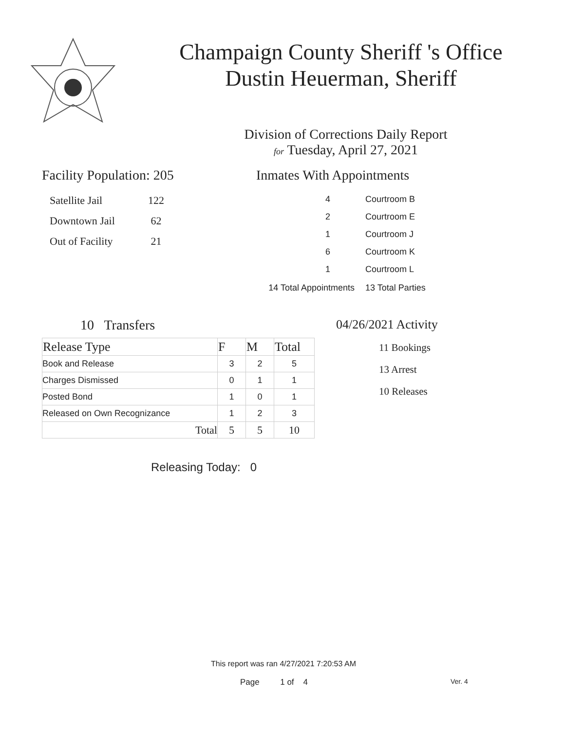Champaign County Sheriff 's Office
Dustin Heuerman, Sheriff
Division of Corrections Daily Report
for Tuesday, April 27, 2021
Facility Population: 205
| Satellite Jail | 122 |
| Downtown Jail | 62 |
| Out of Facility | 21 |
Inmates With Appointments
| 4 | Courtroom B |
| 2 | Courtroom E |
| 1 | Courtroom J |
| 6 | Courtroom K |
| 1 | Courtroom L |
| 14 Total Appointments | 13 Total Parties |
10 Transfers
| Release Type | F | M | Total |
| --- | --- | --- | --- |
| Book and Release | 3 | 2 | 5 |
| Charges Dismissed | 0 | 1 | 1 |
| Posted Bond | 1 | 0 | 1 |
| Released on Own Recognizance | 1 | 2 | 3 |
| Total | 5 | 5 | 10 |
Releasing Today: 0
04/26/2021 Activity
11 Bookings
13 Arrest
10 Releases
This report was ran 4/27/2021 7:20:53 AM
Page 1 of 4 Ver. 4